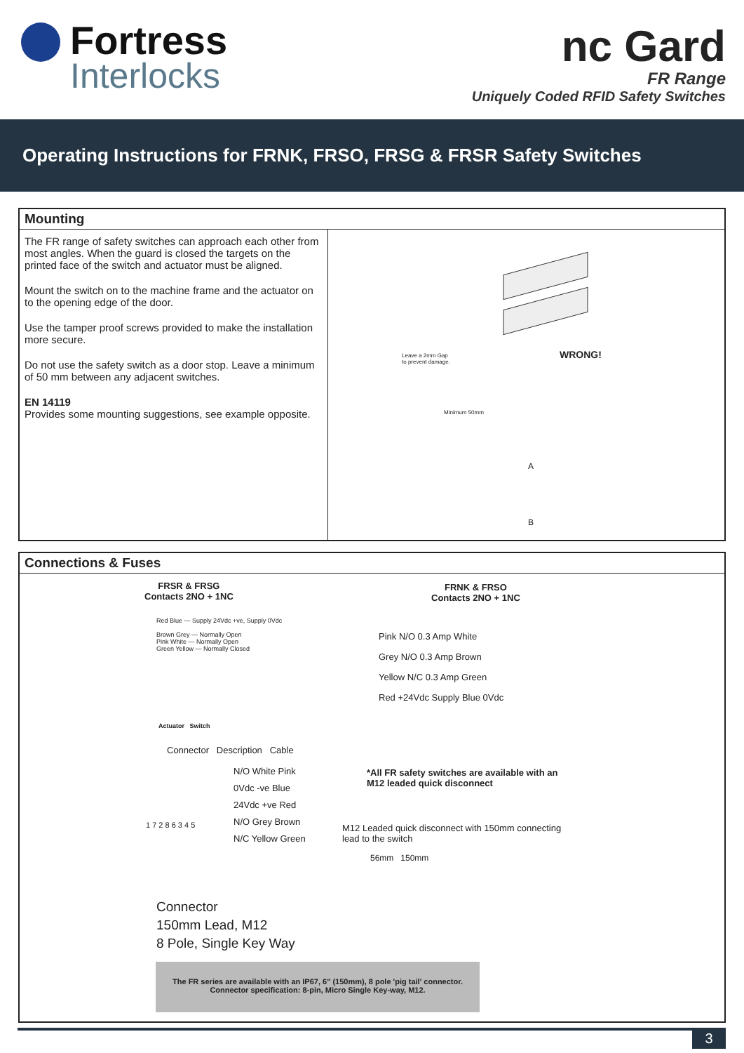Fortress
Interlocks
nc Gard
FR Range
Uniquely Coded RFID Safety Switches
Operating Instructions for FRNK, FRSO, FRSG & FRSR Safety Switches
Mounting
The FR range of safety switches can approach each other from most angles. When the guard is closed the targets on the printed face of the switch and actuator must be aligned.
Mount the switch on to the machine frame and the actuator on to the opening edge of the door.
Use the tamper proof screws provided to make the installation more secure.
Do not use the safety switch as a door stop. Leave a minimum of 50 mm between any adjacent switches.
EN 14119
Provides some mounting suggestions, see example opposite.
Leave a 2mm Gap
to prevent damage.
WRONG!
Minimum 50mm
A
B
Connections & Fuses
FRSR & FRSG
Contacts 2NO + 1NC
Red Blue — Supply 24Vdc +ve, Supply 0Vdc
Brown Grey — Normally Open
Pink White — Normally Open
Green Yellow — Normally Closed
Actuator Switch
FRNK & FRSO
Contacts 2NO + 1NC
Pink N/O 0.3 Amp White
Grey N/O 0.3 Amp Brown
Yellow N/C 0.3 Amp Green
Red +24Vdc Supply Blue 0Vdc
Connector Description Cable
N/O White Pink
0Vdc -ve Blue
24Vdc +ve Red
N/O Grey Brown
N/C Yellow Green
1 7 2 8 6 3 4 5
Connector
150mm Lead, M12
8 Pole, Single Key Way
*All FR safety switches are available with an
M12 leaded quick disconnect
M12 Leaded quick disconnect with 150mm connecting
lead to the switch
56mm 150mm
The FR series are available with an IP67, 6" (150mm), 8 pole 'pig tail' connector.
Connector specification: 8-pin, Micro Single Key-way, M12.
3